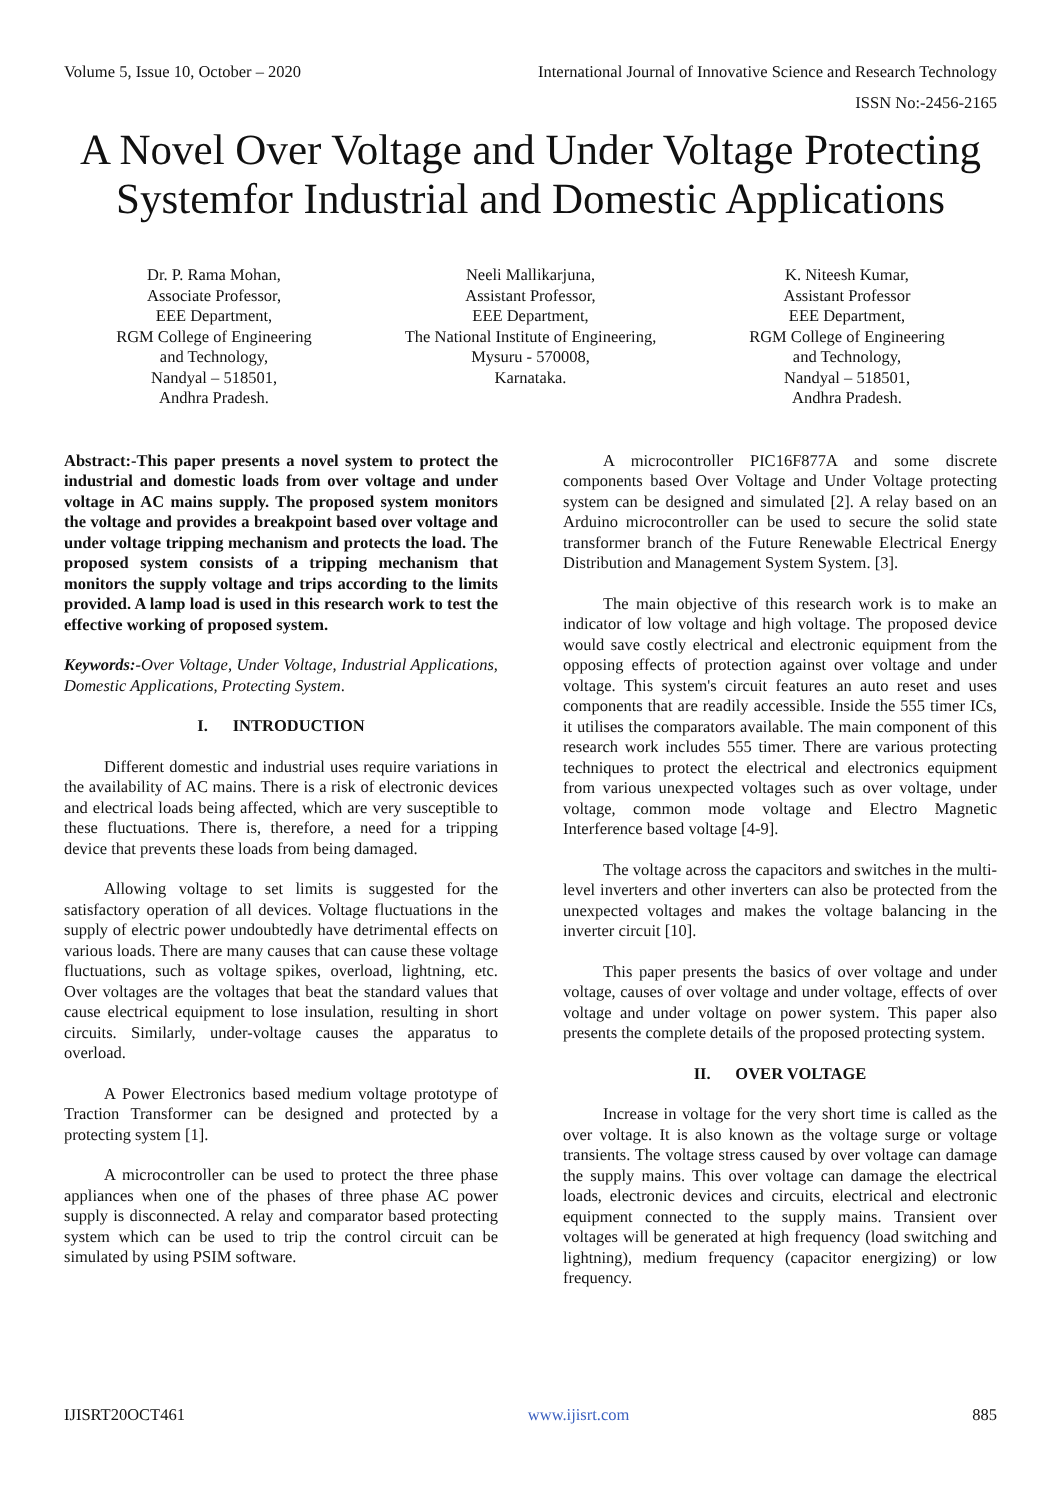Volume 5, Issue 10, October – 2020 International Journal of Innovative Science and Research Technology
ISSN No:-2456-2165
A Novel Over Voltage and Under Voltage Protecting Systemfor Industrial and Domestic Applications
Dr. P. Rama Mohan,
Associate Professor,
EEE Department,
RGM College of Engineering
and Technology,
Nandyal – 518501,
Andhra Pradesh.
Neeli Mallikarjuna,
Assistant Professor,
EEE Department,
The National Institute of Engineering,
Mysuru - 570008,
Karnataka.
K. Niteesh Kumar,
Assistant Professor
EEE Department,
RGM College of Engineering
and Technology,
Nandyal – 518501,
Andhra Pradesh.
Abstract:-This paper presents a novel system to protect the industrial and domestic loads from over voltage and under voltage in AC mains supply. The proposed system monitors the voltage and provides a breakpoint based over voltage and under voltage tripping mechanism and protects the load. The proposed system consists of a tripping mechanism that monitors the supply voltage and trips according to the limits provided. A lamp load is used in this research work to test the effective working of proposed system.
Keywords:-Over Voltage, Under Voltage, Industrial Applications, Domestic Applications, Protecting System.
I. INTRODUCTION
Different domestic and industrial uses require variations in the availability of AC mains. There is a risk of electronic devices and electrical loads being affected, which are very susceptible to these fluctuations. There is, therefore, a need for a tripping device that prevents these loads from being damaged.
Allowing voltage to set limits is suggested for the satisfactory operation of all devices. Voltage fluctuations in the supply of electric power undoubtedly have detrimental effects on various loads. There are many causes that can cause these voltage fluctuations, such as voltage spikes, overload, lightning, etc. Over voltages are the voltages that beat the standard values that cause electrical equipment to lose insulation, resulting in short circuits. Similarly, under-voltage causes the apparatus to overload.
A Power Electronics based medium voltage prototype of Traction Transformer can be designed and protected by a protecting system [1].
A microcontroller can be used to protect the three phase appliances when one of the phases of three phase AC power supply is disconnected. A relay and comparator based protecting system which can be used to trip the control circuit can be simulated by using PSIM software.
A microcontroller PIC16F877A and some discrete components based Over Voltage and Under Voltage protecting system can be designed and simulated [2]. A relay based on an Arduino microcontroller can be used to secure the solid state transformer branch of the Future Renewable Electrical Energy Distribution and Management System System. [3].
The main objective of this research work is to make an indicator of low voltage and high voltage. The proposed device would save costly electrical and electronic equipment from the opposing effects of protection against over voltage and under voltage. This system's circuit features an auto reset and uses components that are readily accessible. Inside the 555 timer ICs, it utilises the comparators available. The main component of this research work includes 555 timer. There are various protecting techniques to protect the electrical and electronics equipment from various unexpected voltages such as over voltage, under voltage, common mode voltage and Electro Magnetic Interference based voltage [4-9].
The voltage across the capacitors and switches in the multi-level inverters and other inverters can also be protected from the unexpected voltages and makes the voltage balancing in the inverter circuit [10].
This paper presents the basics of over voltage and under voltage, causes of over voltage and under voltage, effects of over voltage and under voltage on power system. This paper also presents the complete details of the proposed protecting system.
II. OVER VOLTAGE
Increase in voltage for the very short time is called as the over voltage. It is also known as the voltage surge or voltage transients. The voltage stress caused by over voltage can damage the supply mains. This over voltage can damage the electrical loads, electronic devices and circuits, electrical and electronic equipment connected to the supply mains. Transient over voltages will be generated at high frequency (load switching and lightning), medium frequency (capacitor energizing) or low frequency.
IJISRT20OCT461 www.ijisrt.com 885